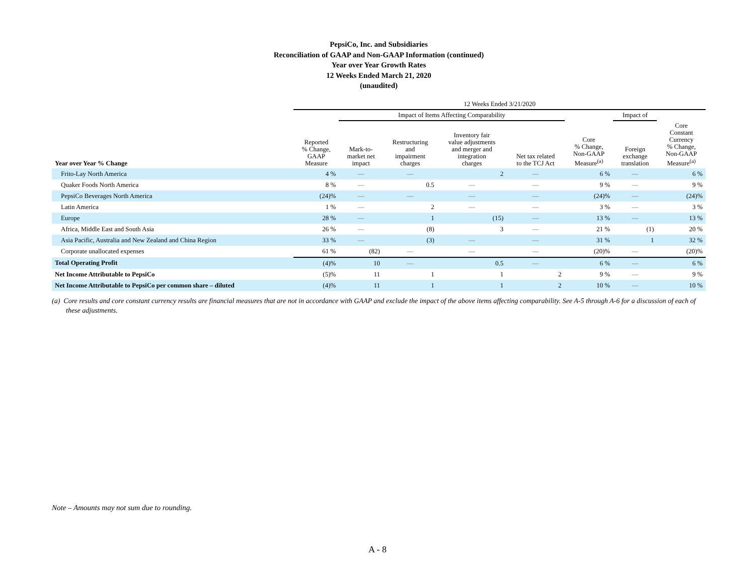PepsiCo, Inc. and Subsidiaries
Reconciliation of GAAP and Non-GAAP Information (continued)
Year over Year Growth Rates
12 Weeks Ended March 21, 2020
(unaudited)
| | 12 Weeks Ended 3/21/2020 | | | | | | | |
| --- | --- | --- | --- | --- | --- | --- | --- | --- |
| | | Impact of Items Affecting Comparability | | | | | Impact of | |
| Year over Year % Change | Reported % Change, GAAP Measure | Mark-to- market net impact | Restructuring and impairment charges | Inventory fair value adjustments and merger and integration charges | Net tax related to the TCJ Act | Core % Change, Non-GAAP Measure<sup>(a)</sup> | Foreign exchange translation | Core Constant Currency % Change, Non-GAAP Measure<sup>(a)</sup> |
| Frito-Lay North America | 4 % | — | — | 2 | — | 6 % | — | 6 % |
| Quaker Foods North America | 8 % | — | 0.5 | — | — | 9 % | — | 9 % |
| PepsiCo Beverages North America | (24)% | — | — | — | — | (24)% | — | (24)% |
| Latin America | 1 % | — | 2 | — | — | 3 % | — | 3 % |
| Europe | 28 % | — | 1 | (15) | — | 13 % | — | 13 % |
| Africa, Middle East and South Asia | 26 % | — | (8) | 3 | — | 21 % | (1) | 20 % |
| Asia Pacific, Australia and New Zealand and China Region | 33 % | — | (3) | — | — | 31 % | 1 | 32 % |
| Corporate unallocated expenses | 61 % | (82) | — | — | — | (20)% | — | (20)% |
| Total Operating Profit | (4)% | 10 | — | 0.5 | — | 6 % | — | 6 % |
| Net Income Attributable to PepsiCo | (5)% | 11 | 1 | 1 | 2 | 9 % | — | 9 % |
| Net Income Attributable to PepsiCo per common share – diluted | (4)% | 11 | 1 | 1 | 2 | 10 % | — | 10 % |
(a) Core results and core constant currency results are financial measures that are not in accordance with GAAP and exclude the impact of the above items affecting comparability. See A-5 through A-6 for a discussion of each of these adjustments.
Note – Amounts may not sum due to rounding.
A - 8